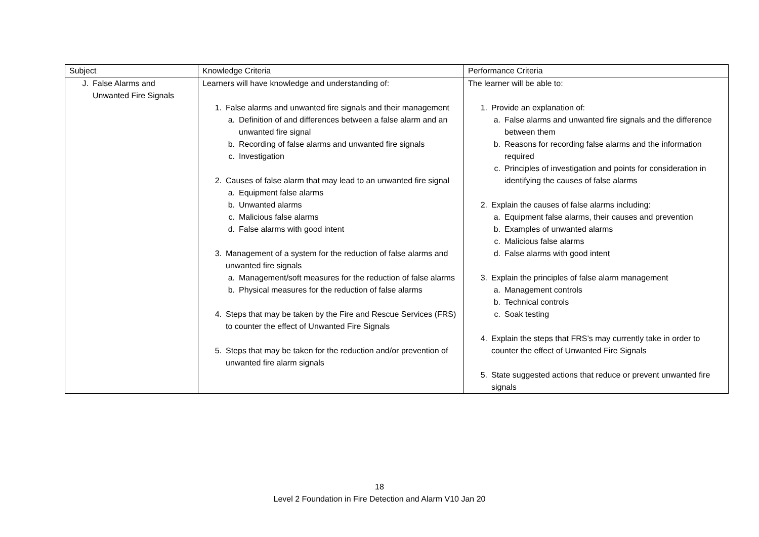| Subject | Knowledge Criteria | Performance Criteria |
| J. False Alarms and Unwanted Fire Signals | Learners will have knowledge and understanding of: 1. False alarms and unwanted fire signals and their management a. Definition of and differences between a false alarm and an unwanted fire signal b. Recording of false alarms and unwanted fire signals c. Investigation 2. Causes of false alarm that may lead to an unwanted fire signal a. Equipment false alarms b. Unwanted alarms c. Malicious false alarms d. False alarms with good intent 3. Management of a system for the reduction of false alarms and unwanted fire signals a. Management/soft measures for the reduction of false alarms b. Physical measures for the reduction of false alarms 4. Steps that may be taken by the Fire and Rescue Services (FRS) to counter the effect of Unwanted Fire Signals 5. Steps that may be taken for the reduction and/or prevention of unwanted fire alarm signals | The learner will be able to: 1. Provide an explanation of: a. False alarms and unwanted fire signals and the difference between them b. Reasons for recording false alarms and the information required c. Principles of investigation and points for consideration in identifying the causes of false alarms 2. Explain the causes of false alarms including: a. Equipment false alarms, their causes and prevention b. Examples of unwanted alarms c. Malicious false alarms d. False alarms with good intent 3. Explain the principles of false alarm management a. Management controls b. Technical controls c. Soak testing 4. Explain the steps that FRS’s may currently take in order to counter the effect of Unwanted Fire Signals 5. State suggested actions that reduce or prevent unwanted fire signals |
18
Level 2 Foundation in Fire Detection and Alarm V10 Jan 20